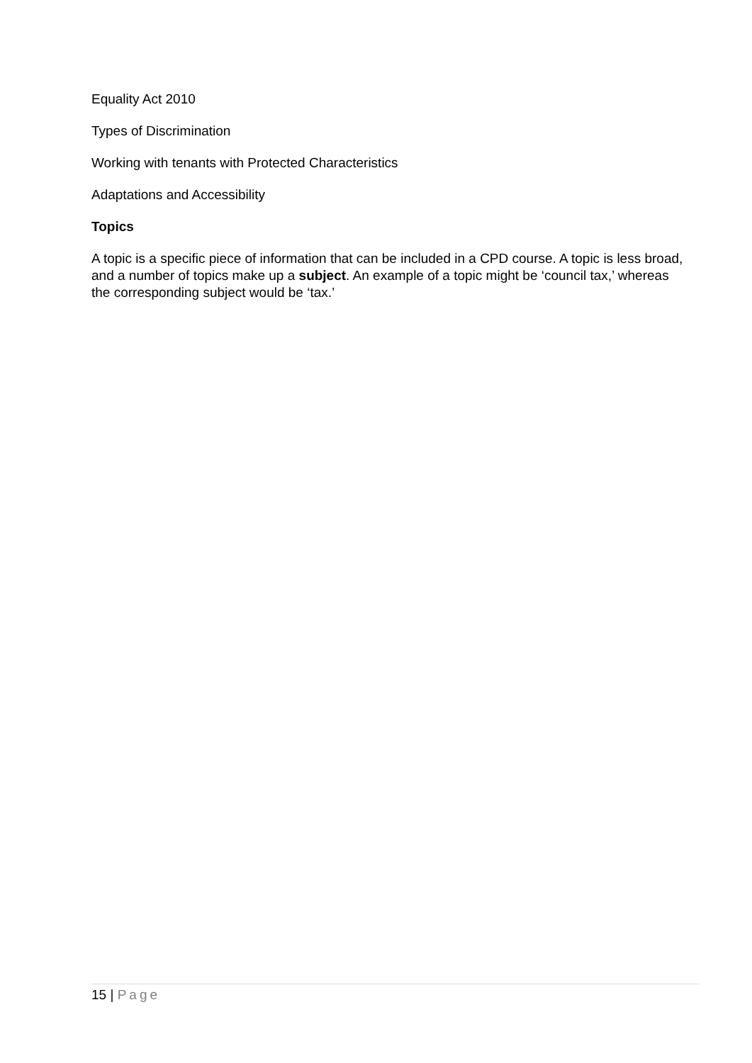Equality Act 2010
Types of Discrimination
Working with tenants with Protected Characteristics
Adaptations and Accessibility
Topics
A topic is a specific piece of information that can be included in a CPD course. A topic is less broad, and a number of topics make up a subject. An example of a topic might be ‘council tax,’ whereas the corresponding subject would be ‘tax.’
15 | Page